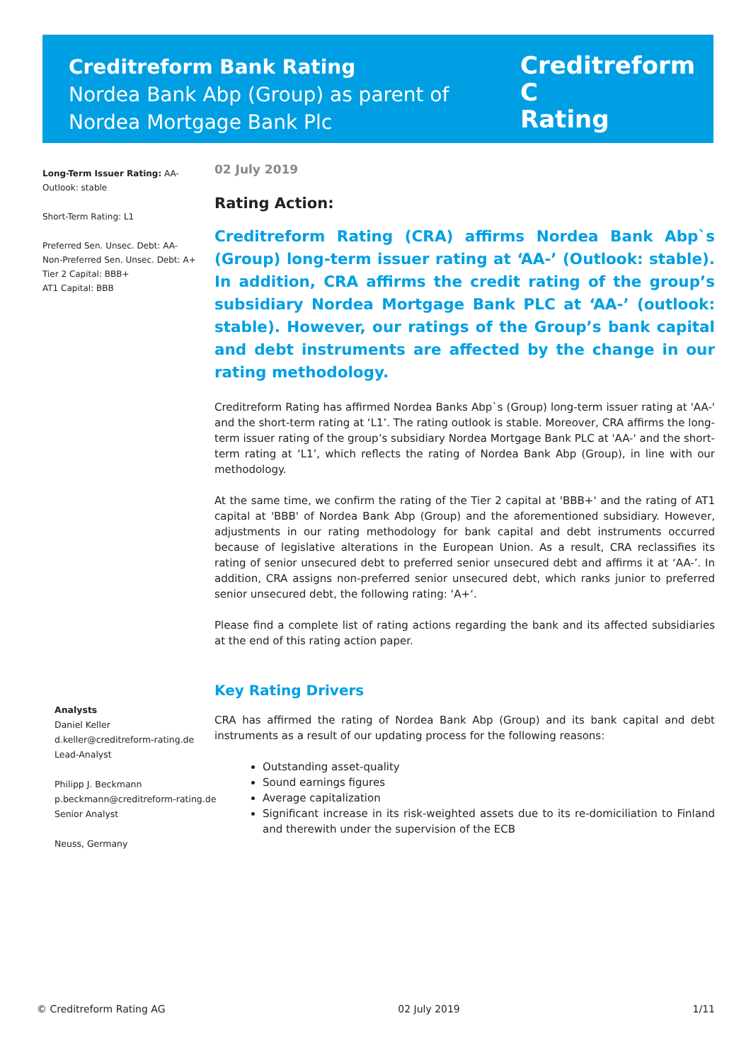Creditreform Bank Rating
Nordea Bank Abp (Group) as parent of
Nordea Mortgage Bank Plc
Creditreform C
Rating
Long-Term Issuer Rating: AA-
Outlook: stable
Short-Term Rating: L1
Preferred Sen. Unsec. Debt: AA-
Non-Preferred Sen. Unsec. Debt: A+
Tier 2 Capital: BBB+
AT1 Capital: BBB
Analysts
Daniel Keller
d.keller@creditreform-rating.de
Lead-Analyst
Philipp J. Beckmann
p.beckmann@creditreform-rating.de
Senior Analyst
Neuss, Germany
02 July 2019
Rating Action:
Creditreform Rating (CRA) affirms Nordea Bank Abp`s (Group) long-term issuer rating at ‘AA-’ (Outlook: stable). In addition, CRA affirms the credit rating of the group’s subsidiary Nordea Mortgage Bank PLC at ‘AA-’ (outlook: stable). However, our ratings of the Group’s bank capital and debt instruments are affected by the change in our rating methodology.
Creditreform Rating has affirmed Nordea Banks Abp`s (Group) long-term issuer rating at 'AA-' and the short-term rating at ‘L1’. The rating outlook is stable. Moreover, CRA affirms the long-term issuer rating of the group’s subsidiary Nordea Mortgage Bank PLC at 'AA-' and the short-term rating at ‘L1’, which reflects the rating of Nordea Bank Abp (Group), in line with our methodology.
At the same time, we confirm the rating of the Tier 2 capital at 'BBB+' and the rating of AT1 capital at 'BBB' of Nordea Bank Abp (Group) and the aforementioned subsidiary. However, adjustments in our rating methodology for bank capital and debt instruments occurred because of legislative alterations in the European Union. As a result, CRA reclassifies its rating of senior unsecured debt to preferred senior unsecured debt and affirms it at ‘AA-’. In addition, CRA assigns non-preferred senior unsecured debt, which ranks junior to preferred senior unsecured debt, the following rating: ‘A+‘.
Please find a complete list of rating actions regarding the bank and its affected subsidiaries at the end of this rating action paper.
Key Rating Drivers
CRA has affirmed the rating of Nordea Bank Abp (Group) and its bank capital and debt instruments as a result of our updating process for the following reasons:
Outstanding asset-quality
Sound earnings figures
Average capitalization
Significant increase in its risk-weighted assets due to its re-domiciliation to Finland and therewith under the supervision of the ECB
© Creditreform Rating AG 02 July 2019 1/11